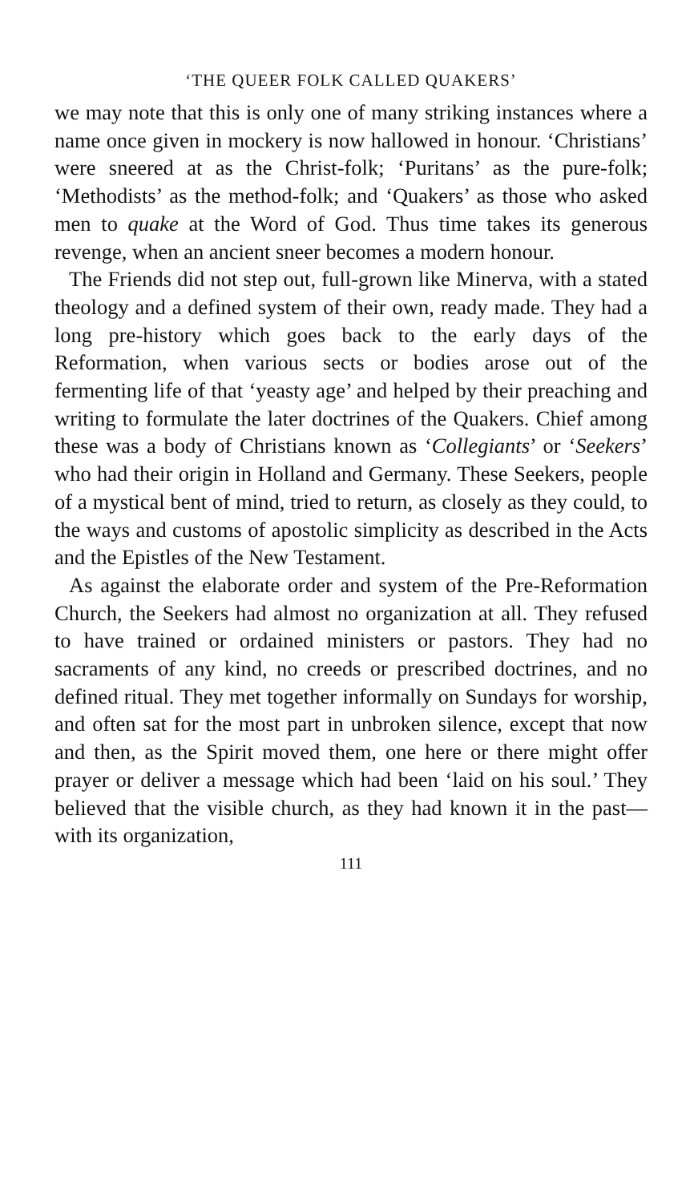‘THE QUEER FOLK CALLED QUAKERS’
we may note that this is only one of many striking instances where a name once given in mockery is now hallowed in honour. ‘Christians’ were sneered at as the Christ-folk; ‘Puritans’ as the pure-folk; ‘Methodists’ as the method-folk; and ‘Quakers’ as those who asked men to quake at the Word of God. Thus time takes its generous revenge, when an ancient sneer becomes a modern honour.
The Friends did not step out, full-grown like Minerva, with a stated theology and a defined system of their own, ready made. They had a long pre-history which goes back to the early days of the Reformation, when various sects or bodies arose out of the fermenting life of that ‘yeasty age’ and helped by their preaching and writing to formulate the later doctrines of the Quakers. Chief among these was a body of Christians known as ‘Collegiants’ or ‘Seekers’ who had their origin in Holland and Germany. These Seekers, people of a mystical bent of mind, tried to return, as closely as they could, to the ways and customs of apostolic simplicity as described in the Acts and the Epistles of the New Testament.
As against the elaborate order and system of the Pre-Reformation Church, the Seekers had almost no organization at all. They refused to have trained or ordained ministers or pastors. They had no sacraments of any kind, no creeds or prescribed doctrines, and no defined ritual. They met together informally on Sundays for worship, and often sat for the most part in unbroken silence, except that now and then, as the Spirit moved them, one here or there might offer prayer or deliver a message which had been ‘laid on his soul.’ They believed that the visible church, as they had known it in the past—with its organization,
111